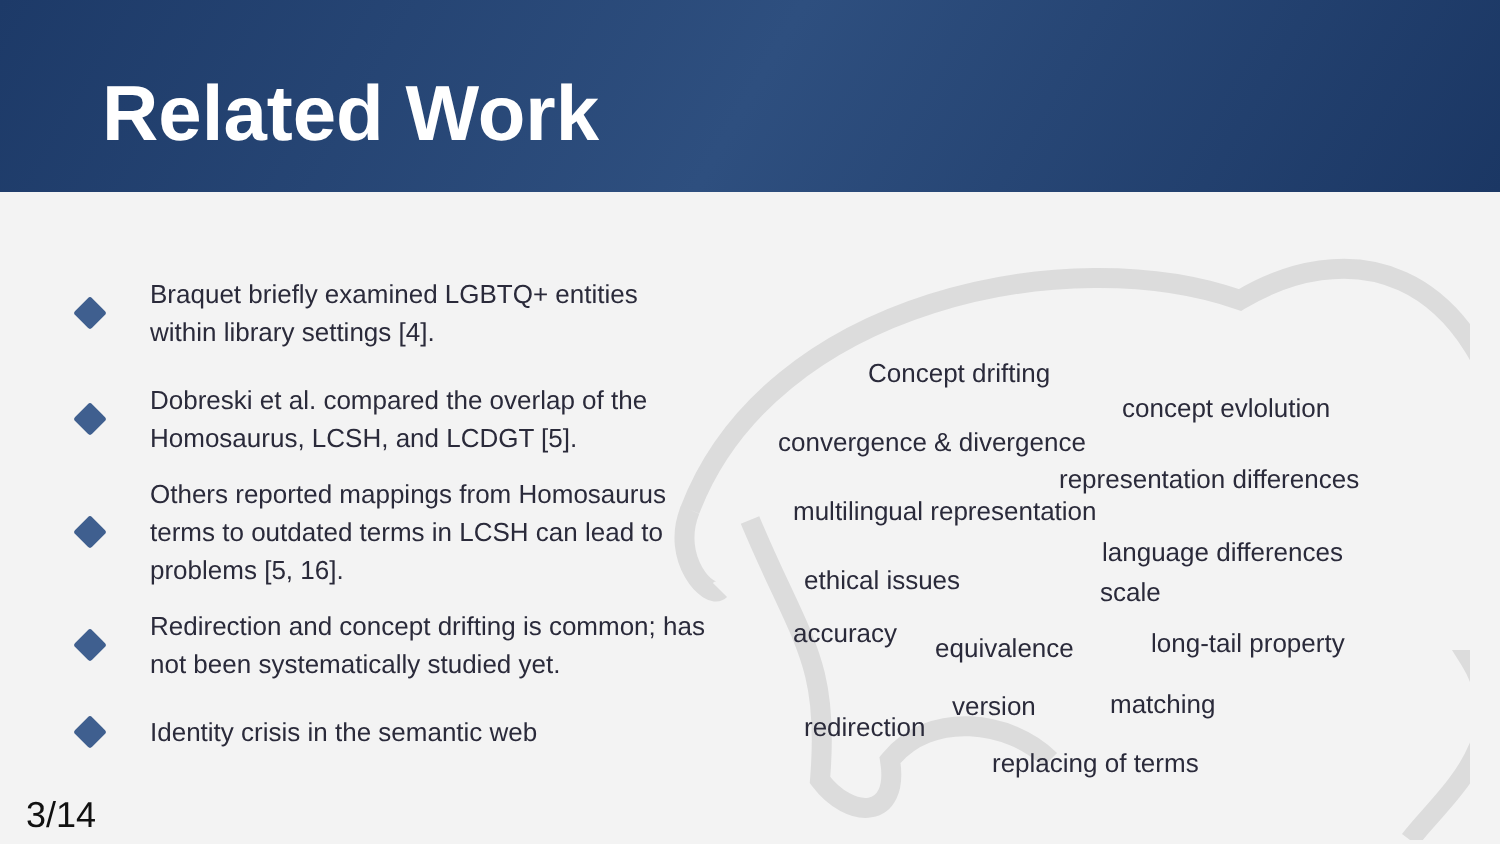Related Work
Braquet briefly examined LGBTQ+ entities within library settings [4].
Dobreski et al. compared the overlap of the Homosaurus, LCSH, and LCDGT [5].
Others reported mappings from Homosaurus terms to outdated terms in LCSH can lead to problems [5, 16].
Redirection and concept drifting is common; has not been systematically studied yet.
Identity crisis in the semantic web
Concept drifting
concept evlolution
convergence & divergence
representation differences
multilingual representation
language differences
ethical issues scale
accuracy equivalence long-tail property
version matching
redirection
replacing of terms
3/14